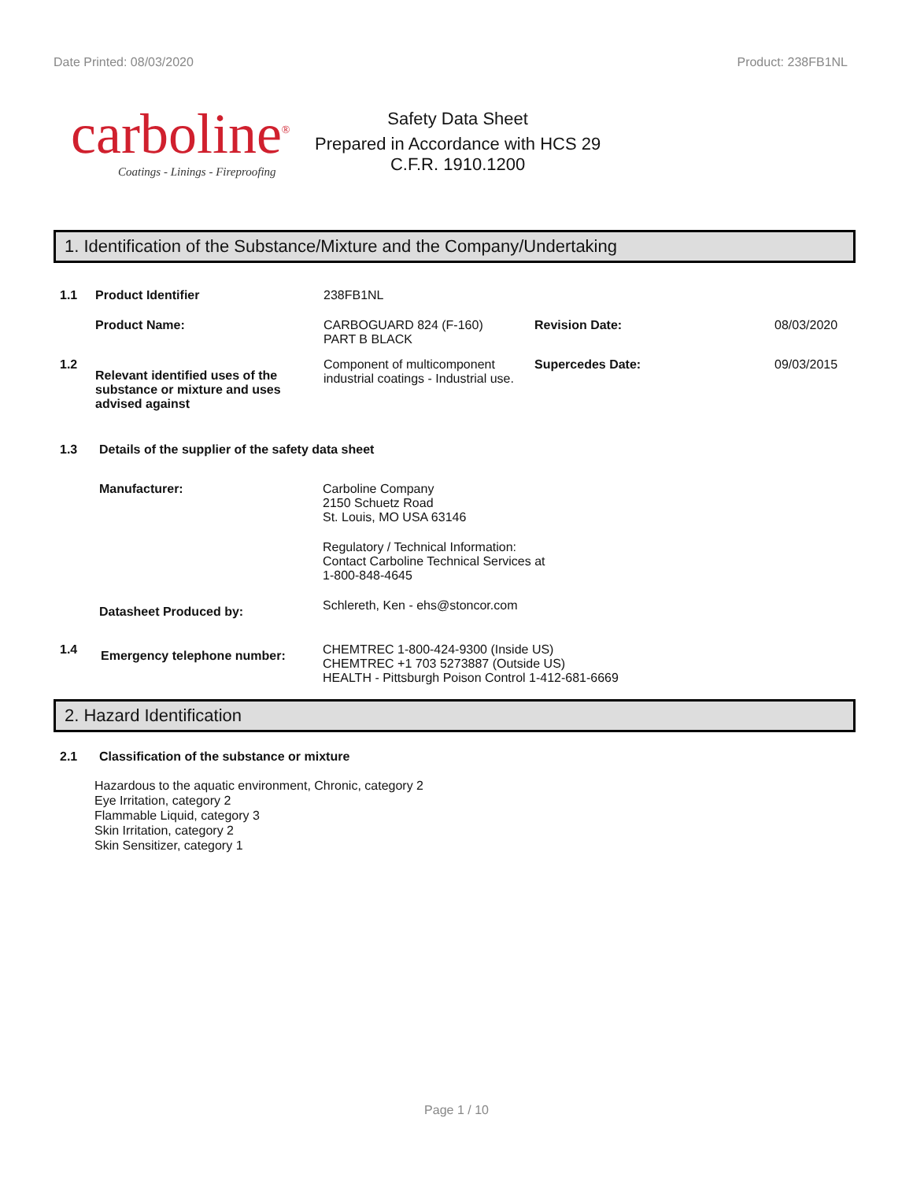Date Printed: 08/03/2020 Product: 238FB1NL
carboline<sup>®</sup>
Coatings - Linings - Fireproofing
Safety Data Sheet
Prepared in Accordance with HCS 29
C.F.R. 1910.1200
1. Identification of the Substance/Mixture and the Company/Undertaking
1.1 Product Identifier 238FB1NL
Product Name: CARBOGUARD 824 (F-160)
PART B BLACK
Revision Date: 08/03/2020
1.2
Relevant identified uses of the substance or mixture and uses advised against
Component of multicomponent industrial coatings - Industrial use.
Supercedes Date: 09/03/2015
1.3 Details of the supplier of the safety data sheet
Manufacturer: Carboline Company
2150 Schuetz Road
St. Louis, MO USA 63146
Regulatory / Technical Information:
Contact Carboline Technical Services at
1-800-848-4645
Datasheet Produced by:
Schlereth, Ken - ehs@stoncor.com
1.4
Emergency telephone number:
CHEMTREC 1-800-424-9300 (Inside US)
CHEMTREC +1 703 5273887 (Outside US)
HEALTH - Pittsburgh Poison Control 1-412-681-6669
2. Hazard Identification
2.1 Classification of the substance or mixture
Hazardous to the aquatic environment, Chronic, category 2
Eye Irritation, category 2
Flammable Liquid, category 3
Skin Irritation, category 2
Skin Sensitizer, category 1
Page 1 / 10